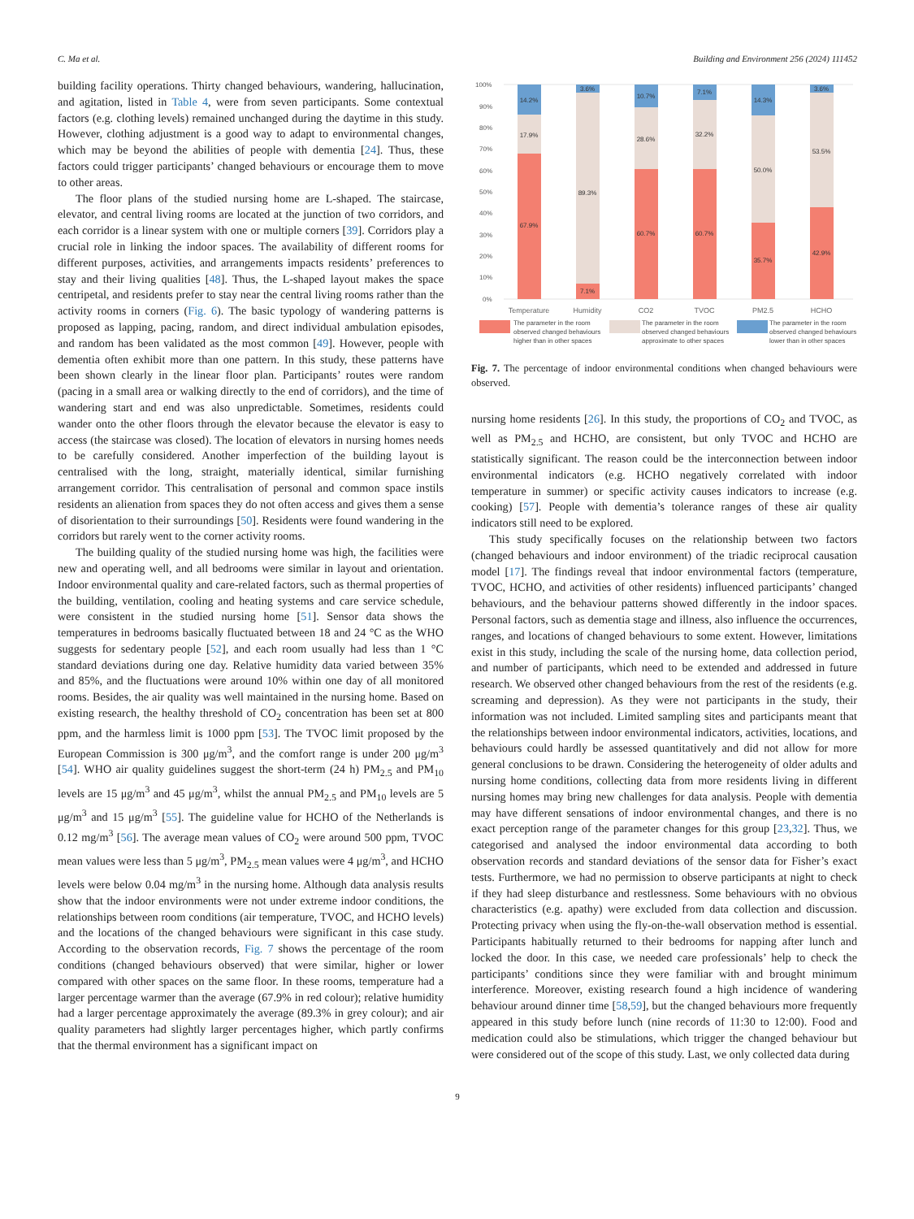C. Ma et al. Building and Environment 256 (2024) 111452
building facility operations. Thirty changed behaviours, wandering, hallucination, and agitation, listed in Table 4, were from seven participants. Some contextual factors (e.g. clothing levels) remained unchanged during the daytime in this study. However, clothing adjustment is a good way to adapt to environmental changes, which may be beyond the abilities of people with dementia [24]. Thus, these factors could trigger participants’ changed behaviours or encourage them to move to other areas.
The floor plans of the studied nursing home are L-shaped. The staircase, elevator, and central living rooms are located at the junction of two corridors, and each corridor is a linear system with one or multiple corners [39]. Corridors play a crucial role in linking the indoor spaces. The availability of different rooms for different purposes, activities, and arrangements impacts residents’ preferences to stay and their living qualities [48]. Thus, the L-shaped layout makes the space centripetal, and residents prefer to stay near the central living rooms rather than the activity rooms in corners (Fig. 6). The basic typology of wandering patterns is proposed as lapping, pacing, random, and direct individual ambulation episodes, and random has been validated as the most common [49]. However, people with dementia often exhibit more than one pattern. In this study, these patterns have been shown clearly in the linear floor plan. Participants’ routes were random (pacing in a small area or walking directly to the end of corridors), and the time of wandering start and end was also unpredictable. Sometimes, residents could wander onto the other floors through the elevator because the elevator is easy to access (the staircase was closed). The location of elevators in nursing homes needs to be carefully considered. Another imperfection of the building layout is centralised with the long, straight, materially identical, similar furnishing arrangement corridor. This centralisation of personal and common space instils residents an alienation from spaces they do not often access and gives them a sense of disorientation to their surroundings [50]. Residents were found wandering in the corridors but rarely went to the corner activity rooms.
The building quality of the studied nursing home was high, the facilities were new and operating well, and all bedrooms were similar in layout and orientation. Indoor environmental quality and care-related factors, such as thermal properties of the building, ventilation, cooling and heating systems and care service schedule, were consistent in the studied nursing home [51]. Sensor data shows the temperatures in bedrooms basically fluctuated between 18 and 24 °C as the WHO suggests for sedentary people [52], and each room usually had less than 1 °C standard deviations during one day. Relative humidity data varied between 35% and 85%, and the fluctuations were around 10% within one day of all monitored rooms. Besides, the air quality was well maintained in the nursing home. Based on existing research, the healthy threshold of CO<sub>2</sub> concentration has been set at 800 ppm, and the harmless limit is 1000 ppm [53]. The TVOC limit proposed by the European Commission is 300 μg/m<sup>3</sup>, and the comfort range is under 200 μg/m<sup>3</sup> [54]. WHO air quality guidelines suggest the short-term (24 h) PM<sub>2.5</sub> and PM<sub>10</sub> levels are 15 μg/m<sup>3</sup> and 45 μg/m<sup>3</sup>, whilst the annual PM<sub>2.5</sub> and PM<sub>10</sub> levels are 5 μg/m<sup>3</sup> and 15 μg/m<sup>3</sup> [55]. The guideline value for HCHO of the Netherlands is 0.12 mg/m<sup>3</sup> [56]. The average mean values of CO<sub>2</sub> were around 500 ppm, TVOC mean values were less than 5 μg/m<sup>3</sup>, PM<sub>2.5</sub> mean values were 4 μg/m<sup>3</sup>, and HCHO levels were below 0.04 mg/m<sup>3</sup> in the nursing home. Although data analysis results show that the indoor environments were not under extreme indoor conditions, the relationships between room conditions (air temperature, TVOC, and HCHO levels) and the locations of the changed behaviours were significant in this case study. According to the observation records, Fig. 7 shows the percentage of the room conditions (changed behaviours observed) that were similar, higher or lower compared with other spaces on the same floor. In these rooms, temperature had a larger percentage warmer than the average (67.9% in red colour); relative humidity had a larger percentage approximately the average (89.3% in grey colour); and air quality parameters had slightly larger percentages higher, which partly confirms that the thermal environment has a significant impact on
100%
90%
80%
70%
60%
50%
40%
30%
20%
10%
0%
14.2%
17.9%
67.9%
3.6%
89.3%
7.1%
10.7%
28.6%
60.7%
7.1%
32.2%
60.7%
14.3%
50.0%
35.7%
3.6%
53.5%
42.9%
Temperature
Humidity
CO2
TVOC
PM2.5
HCHO
The parameter in the room
observed changed behaviours
higher than in other spaces
The parameter in the room
observed changed behaviours
approximate to other spaces
The parameter in the room
observed changed behaviours
lower than in other spaces
Fig. 7. The percentage of indoor environmental conditions when changed behaviours were observed.
nursing home residents [26]. In this study, the proportions of CO<sub>2</sub> and TVOC, as well as PM<sub>2.5</sub> and HCHO, are consistent, but only TVOC and HCHO are statistically significant. The reason could be the interconnection between indoor environmental indicators (e.g. HCHO negatively correlated with indoor temperature in summer) or specific activity causes indicators to increase (e.g. cooking) [57]. People with dementia’s tolerance ranges of these air quality indicators still need to be explored.
This study specifically focuses on the relationship between two factors (changed behaviours and indoor environment) of the triadic reciprocal causation model [17]. The findings reveal that indoor environmental factors (temperature, TVOC, HCHO, and activities of other residents) influenced participants’ changed behaviours, and the behaviour patterns showed differently in the indoor spaces. Personal factors, such as dementia stage and illness, also influence the occurrences, ranges, and locations of changed behaviours to some extent. However, limitations exist in this study, including the scale of the nursing home, data collection period, and number of participants, which need to be extended and addressed in future research. We observed other changed behaviours from the rest of the residents (e.g. screaming and depression). As they were not participants in the study, their information was not included. Limited sampling sites and participants meant that the relationships between indoor environmental indicators, activities, locations, and behaviours could hardly be assessed quantitatively and did not allow for more general conclusions to be drawn. Considering the heterogeneity of older adults and nursing home conditions, collecting data from more residents living in different nursing homes may bring new challenges for data analysis. People with dementia may have different sensations of indoor environmental changes, and there is no exact perception range of the parameter changes for this group [23,32]. Thus, we categorised and analysed the indoor environmental data according to both observation records and standard deviations of the sensor data for Fisher’s exact tests. Furthermore, we had no permission to observe participants at night to check if they had sleep disturbance and restlessness. Some behaviours with no obvious characteristics (e.g. apathy) were excluded from data collection and discussion. Protecting privacy when using the fly-on-the-wall observation method is essential. Participants habitually returned to their bedrooms for napping after lunch and locked the door. In this case, we needed care professionals’ help to check the participants’ conditions since they were familiar with and brought minimum interference. Moreover, existing research found a high incidence of wandering behaviour around dinner time [58,59], but the changed behaviours more frequently appeared in this study before lunch (nine records of 11:30 to 12:00). Food and medication could also be stimulations, which trigger the changed behaviour but were considered out of the scope of this study. Last, we only collected data during
9